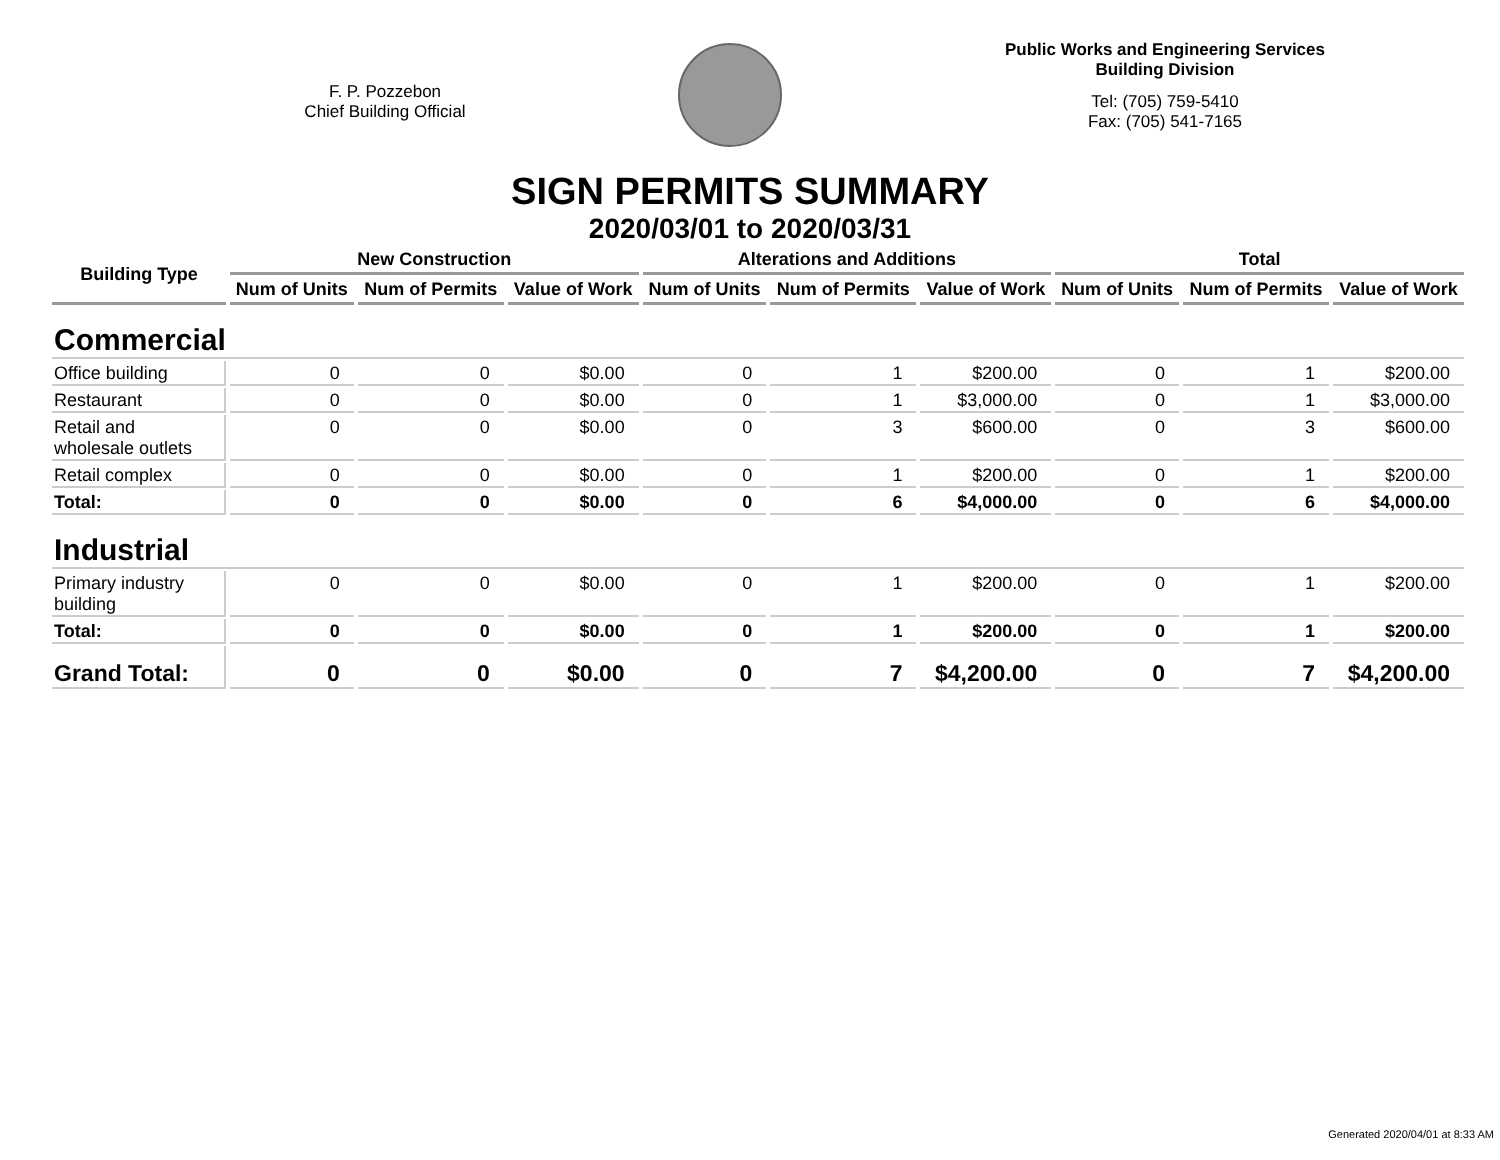F. P. Pozzebon
Chief Building Official
Public Works and Engineering Services
Building Division
Tel: (705) 759-5410
Fax: (705) 541-7165
SIGN PERMITS SUMMARY
2020/03/01 to 2020/03/31
| Building Type | New Construction | | | Alterations and Additions | | | Total | | |
| --- | --- | --- | --- | --- | --- | --- | --- | --- | --- |
| | Num of Units | Num of Permits | Value of Work | Num of Units | Num of Permits | Value of Work | Num of Units | Num of Permits | Value of Work |
| Commercial | | | | | | | | | |
| Office building | 0 | 0 | $0.00 | 0 | 1 | $200.00 | 0 | 1 | $200.00 |
| Restaurant | 0 | 0 | $0.00 | 0 | 1 | $3,000.00 | 0 | 1 | $3,000.00 |
| Retail and wholesale outlets | 0 | 0 | $0.00 | 0 | 3 | $600.00 | 0 | 3 | $600.00 |
| Retail complex | 0 | 0 | $0.00 | 0 | 1 | $200.00 | 0 | 1 | $200.00 |
| Total: | 0 | 0 | $0.00 | 0 | 6 | $4,000.00 | 0 | 6 | $4,000.00 |
| Industrial | | | | | | | | | |
| Primary industry building | 0 | 0 | $0.00 | 0 | 1 | $200.00 | 0 | 1 | $200.00 |
| Total: | 0 | 0 | $0.00 | 0 | 1 | $200.00 | 0 | 1 | $200.00 |
| Grand Total: | 0 | 0 | $0.00 | 0 | 7 | $4,200.00 | 0 | 7 | $4,200.00 |
Generated 2020/04/01 at 8:33 AM